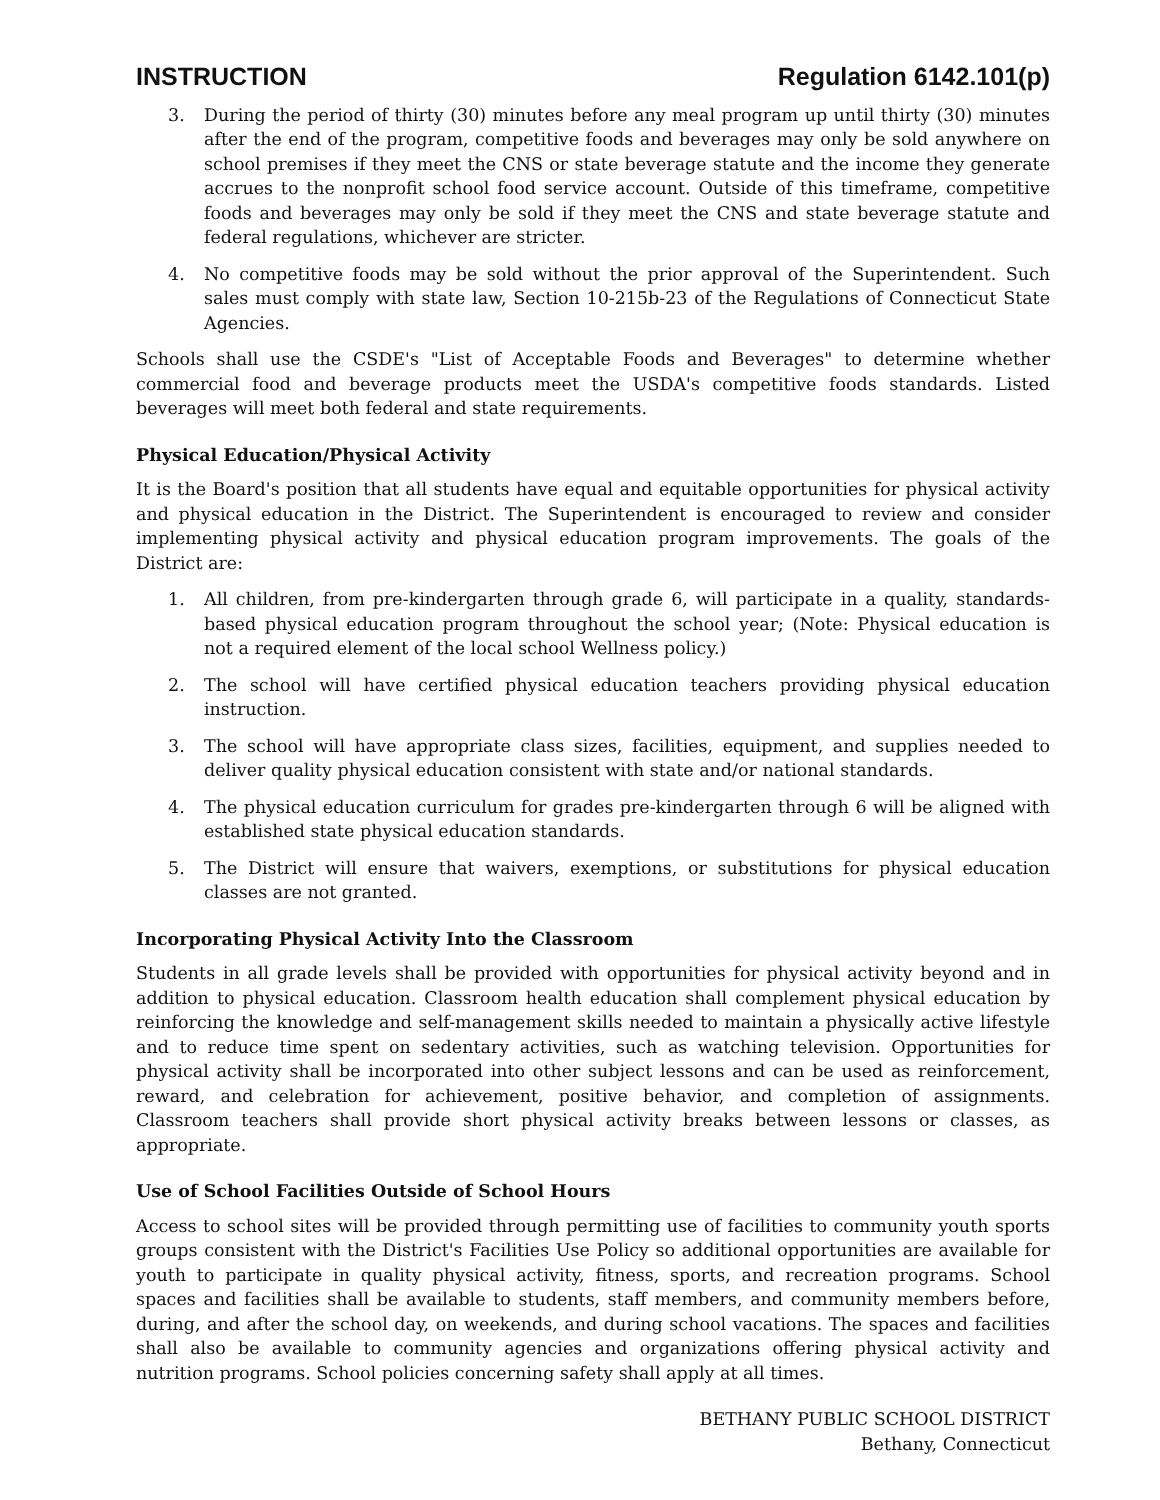INSTRUCTION Regulation 6142.101(p)
3. During the period of thirty (30) minutes before any meal program up until thirty (30) minutes after the end of the program, competitive foods and beverages may only be sold anywhere on school premises if they meet the CNS or state beverage statute and the income they generate accrues to the nonprofit school food service account. Outside of this timeframe, competitive foods and beverages may only be sold if they meet the CNS and state beverage statute and federal regulations, whichever are stricter.
4. No competitive foods may be sold without the prior approval of the Superintendent. Such sales must comply with state law, Section 10-215b-23 of the Regulations of Connecticut State Agencies.
Schools shall use the CSDE's "List of Acceptable Foods and Beverages" to determine whether commercial food and beverage products meet the USDA's competitive foods standards. Listed beverages will meet both federal and state requirements.
Physical Education/Physical Activity
It is the Board's position that all students have equal and equitable opportunities for physical activity and physical education in the District. The Superintendent is encouraged to review and consider implementing physical activity and physical education program improvements. The goals of the District are:
1. All children, from pre-kindergarten through grade 6, will participate in a quality, standards-based physical education program throughout the school year; (Note: Physical education is not a required element of the local school Wellness policy.)
2. The school will have certified physical education teachers providing physical education instruction.
3. The school will have appropriate class sizes, facilities, equipment, and supplies needed to deliver quality physical education consistent with state and/or national standards.
4. The physical education curriculum for grades pre-kindergarten through 6 will be aligned with established state physical education standards.
5. The District will ensure that waivers, exemptions, or substitutions for physical education classes are not granted.
Incorporating Physical Activity Into the Classroom
Students in all grade levels shall be provided with opportunities for physical activity beyond and in addition to physical education. Classroom health education shall complement physical education by reinforcing the knowledge and self-management skills needed to maintain a physically active lifestyle and to reduce time spent on sedentary activities, such as watching television. Opportunities for physical activity shall be incorporated into other subject lessons and can be used as reinforcement, reward, and celebration for achievement, positive behavior, and completion of assignments. Classroom teachers shall provide short physical activity breaks between lessons or classes, as appropriate.
Use of School Facilities Outside of School Hours
Access to school sites will be provided through permitting use of facilities to community youth sports groups consistent with the District's Facilities Use Policy so additional opportunities are available for youth to participate in quality physical activity, fitness, sports, and recreation programs. School spaces and facilities shall be available to students, staff members, and community members before, during, and after the school day, on weekends, and during school vacations. The spaces and facilities shall also be available to community agencies and organizations offering physical activity and nutrition programs. School policies concerning safety shall apply at all times.
BETHANY PUBLIC SCHOOL DISTRICT
Bethany, Connecticut